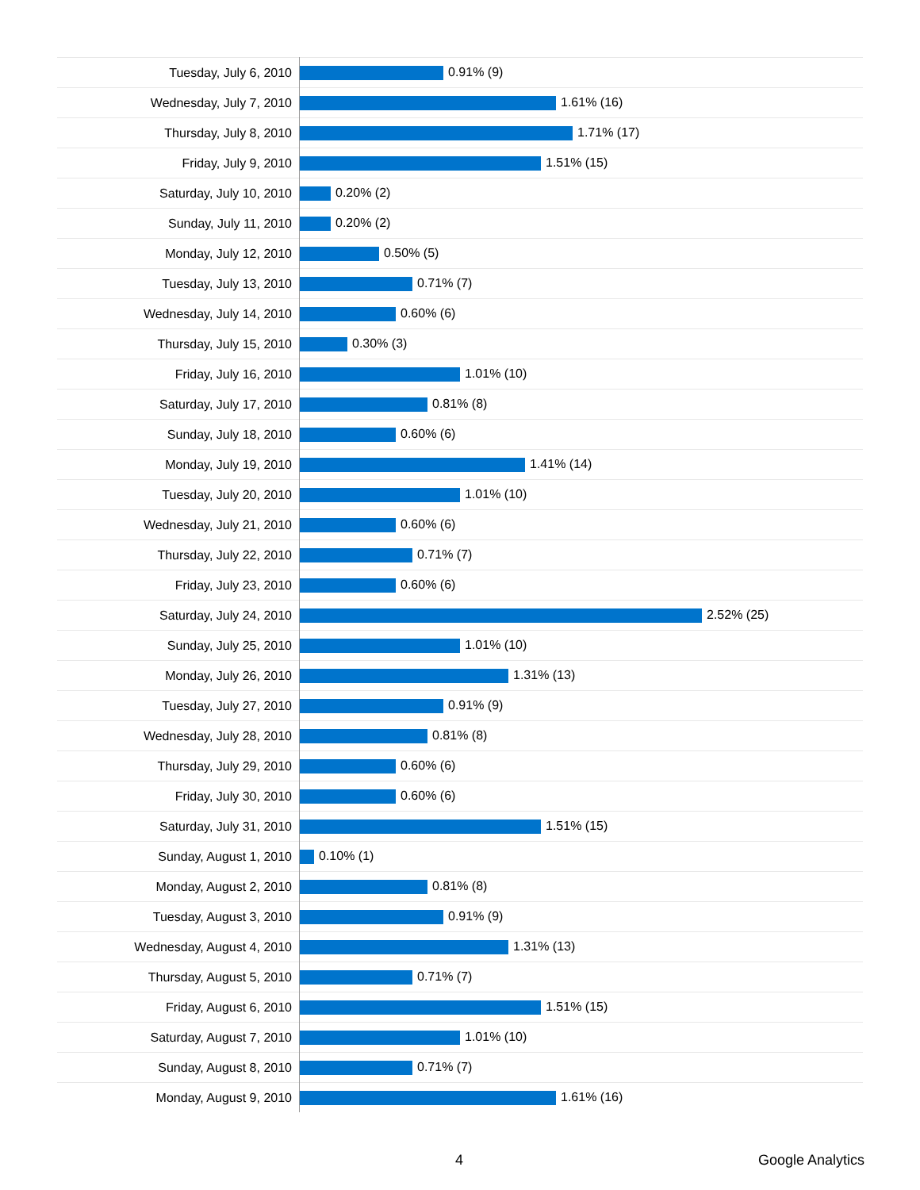| Tuesday, July 6, 2010 | 0.91% (9) |
| Wednesday, July 7, 2010 | 1.61% (16) |
| Thursday, July 8, 2010 | 1.71% (17) |
| Friday, July 9, 2010 | 1.51% (15) |
| Saturday, July 10, 2010 | 0.20% (2) |
| Sunday, July 11, 2010 | 0.20% (2) |
| Monday, July 12, 2010 | 0.50% (5) |
| Tuesday, July 13, 2010 | 0.71% (7) |
| Wednesday, July 14, 2010 | 0.60% (6) |
| Thursday, July 15, 2010 | 0.30% (3) |
| Friday, July 16, 2010 | 1.01% (10) |
| Saturday, July 17, 2010 | 0.81% (8) |
| Sunday, July 18, 2010 | 0.60% (6) |
| Monday, July 19, 2010 | 1.41% (14) |
| Tuesday, July 20, 2010 | 1.01% (10) |
| Wednesday, July 21, 2010 | 0.60% (6) |
| Thursday, July 22, 2010 | 0.71% (7) |
| Friday, July 23, 2010 | 0.60% (6) |
| Saturday, July 24, 2010 | 2.52% (25) |
| Sunday, July 25, 2010 | 1.01% (10) |
| Monday, July 26, 2010 | 1.31% (13) |
| Tuesday, July 27, 2010 | 0.91% (9) |
| Wednesday, July 28, 2010 | 0.81% (8) |
| Thursday, July 29, 2010 | 0.60% (6) |
| Friday, July 30, 2010 | 0.60% (6) |
| Saturday, July 31, 2010 | 1.51% (15) |
| Sunday, August 1, 2010 | 0.10% (1) |
| Monday, August 2, 2010 | 0.81% (8) |
| Tuesday, August 3, 2010 | 0.91% (9) |
| Wednesday, August 4, 2010 | 1.31% (13) |
| Thursday, August 5, 2010 | 0.71% (7) |
| Friday, August 6, 2010 | 1.51% (15) |
| Saturday, August 7, 2010 | 1.01% (10) |
| Sunday, August 8, 2010 | 0.71% (7) |
| Monday, August 9, 2010 | 1.61% (16) |
4 Google Analytics